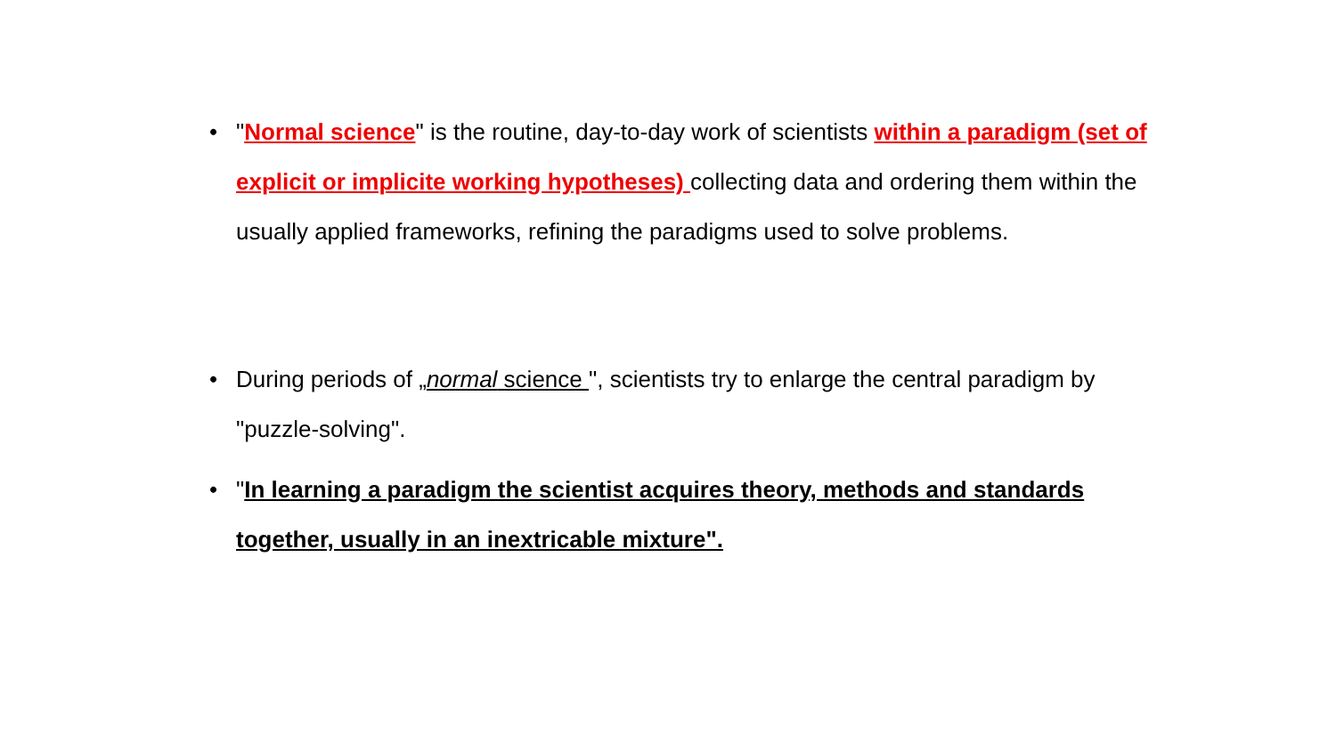• "Normal science" is the routine, day-to-day work of scientists within a paradigm (set of explicit or implicite working hypotheses) collecting data and ordering them within the usually applied frameworks, refining the paradigms used to solve problems.
• During periods of „normal science ", scientists try to enlarge the central paradigm by "puzzle-solving".
• "In learning a paradigm the scientist acquires theory, methods and standards together, usually in an inextricable mixture".